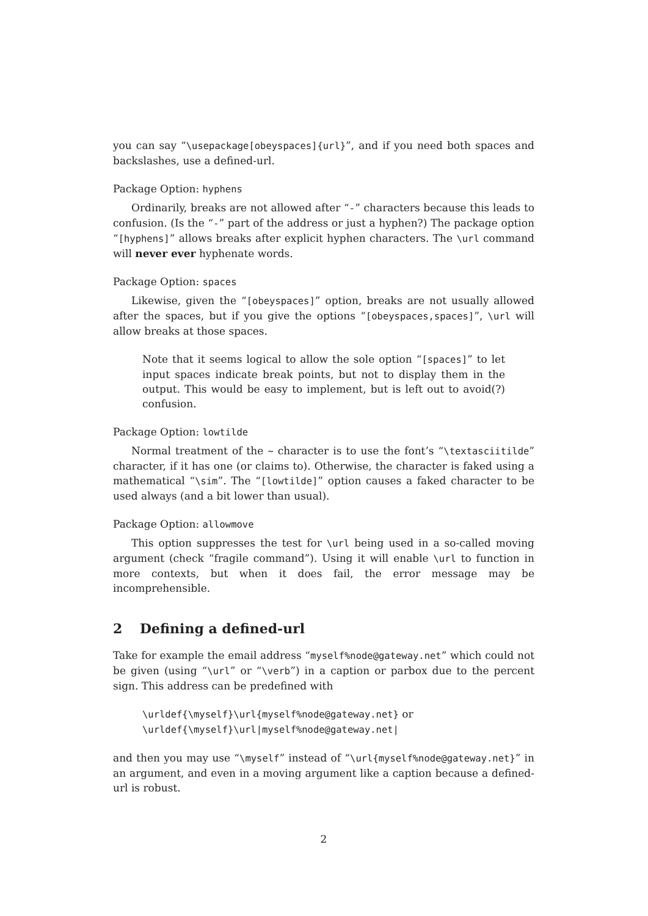you can say “\usepackage[obeyspaces]{url}”, and if you need both spaces and backslashes, use a defined-url.
Package Option: hyphens
Ordinarily, breaks are not allowed after “-” characters because this leads to confusion. (Is the “-” part of the address or just a hyphen?) The package option “[hyphens]” allows breaks after explicit hyphen characters. The \url command will never ever hyphenate words.
Package Option: spaces
Likewise, given the “[obeyspaces]” option, breaks are not usually allowed after the spaces, but if you give the options “[obeyspaces,spaces]”, \url will allow breaks at those spaces.
Note that it seems logical to allow the sole option “[spaces]” to let input spaces indicate break points, but not to display them in the output. This would be easy to implement, but is left out to avoid(?) confusion.
Package Option: lowtilde
Normal treatment of the ~ character is to use the font’s “\textasciitilde” character, if it has one (or claims to). Otherwise, the character is faked using a mathematical “\sim”. The “[lowtilde]” option causes a faked character to be used always (and a bit lower than usual).
Package Option: allowmove
This option suppresses the test for \url being used in a so-called moving argument (check “fragile command”). Using it will enable \url to function in more contexts, but when it does fail, the error message may be incomprehensible.
2 Defining a defined-url
Take for example the email address “myself%node@gateway.net” which could not be given (using “\url” or “\verb”) in a caption or parbox due to the percent sign. This address can be predefined with
\urldef{\myself}\url{myself%node@gateway.net} or
\urldef{\myself}\url|myself%node@gateway.net|
and then you may use “\myself” instead of “\url{myself%node@gateway.net}” in an argument, and even in a moving argument like a caption because a defined-url is robust.
2